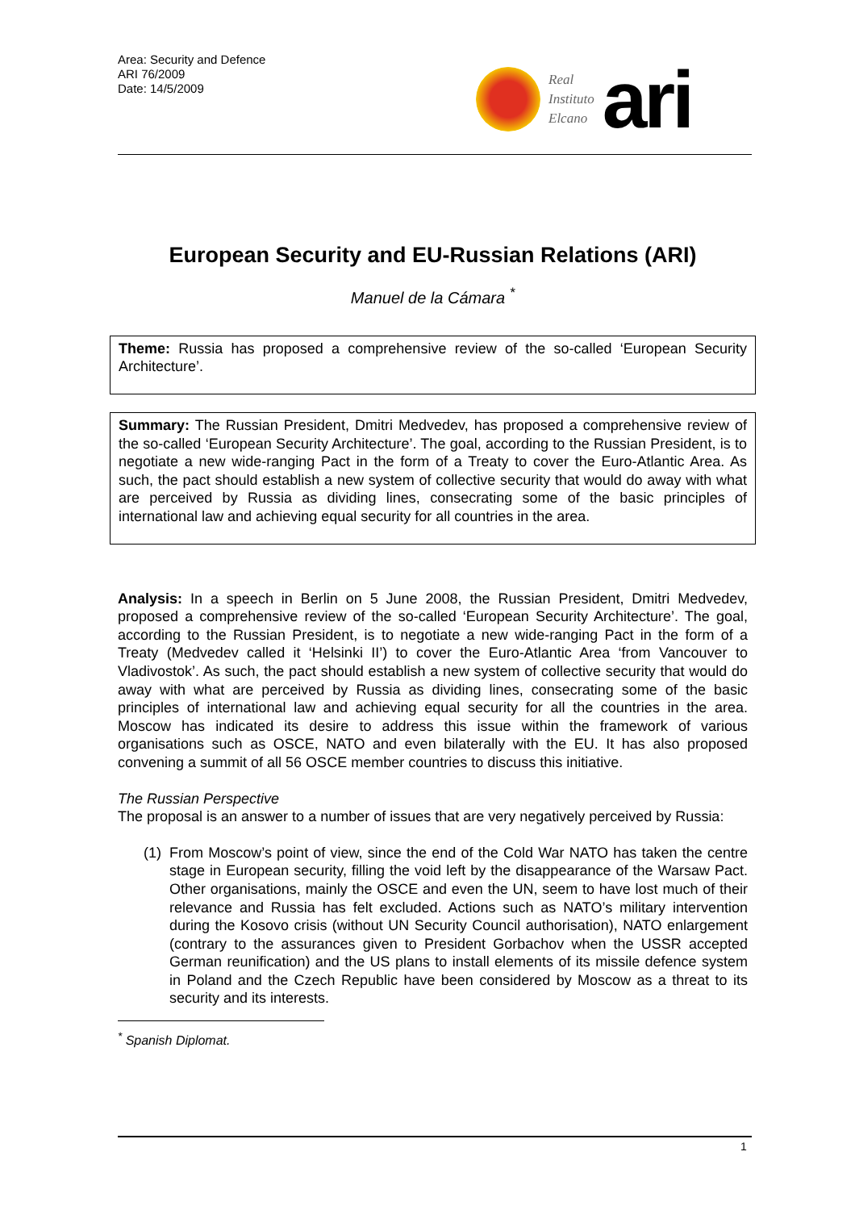Area: Security and Defence
ARI 76/2009
Date: 14/5/2009
Real
Instituto
Elcano
ari
European Security and EU-Russian Relations (ARI)
Manuel de la Cámara <sup>*</sup>
Theme: Russia has proposed a comprehensive review of the so-called ‘European Security Architecture’.
Summary: The Russian President, Dmitri Medvedev, has proposed a comprehensive review of the so-called ‘European Security Architecture’. The goal, according to the Russian President, is to negotiate a new wide-ranging Pact in the form of a Treaty to cover the Euro-Atlantic Area. As such, the pact should establish a new system of collective security that would do away with what are perceived by Russia as dividing lines, consecrating some of the basic principles of international law and achieving equal security for all countries in the area.
Analysis: In a speech in Berlin on 5 June 2008, the Russian President, Dmitri Medvedev, proposed a comprehensive review of the so-called ‘European Security Architecture’. The goal, according to the Russian President, is to negotiate a new wide-ranging Pact in the form of a Treaty (Medvedev called it ‘Helsinki II’) to cover the Euro-Atlantic Area ‘from Vancouver to Vladivostok’. As such, the pact should establish a new system of collective security that would do away with what are perceived by Russia as dividing lines, consecrating some of the basic principles of international law and achieving equal security for all the countries in the area. Moscow has indicated its desire to address this issue within the framework of various organisations such as OSCE, NATO and even bilaterally with the EU. It has also proposed convening a summit of all 56 OSCE member countries to discuss this initiative.
The Russian Perspective
The proposal is an answer to a number of issues that are very negatively perceived by Russia:
(1) From Moscow’s point of view, since the end of the Cold War NATO has taken the centre stage in European security, filling the void left by the disappearance of the Warsaw Pact. Other organisations, mainly the OSCE and even the UN, seem to have lost much of their relevance and Russia has felt excluded. Actions such as NATO’s military intervention during the Kosovo crisis (without UN Security Council authorisation), NATO enlargement (contrary to the assurances given to President Gorbachov when the USSR accepted German reunification) and the US plans to install elements of its missile defence system in Poland and the Czech Republic have been considered by Moscow as a threat to its security and its interests.
<sup>*</sup> Spanish Diplomat.
1